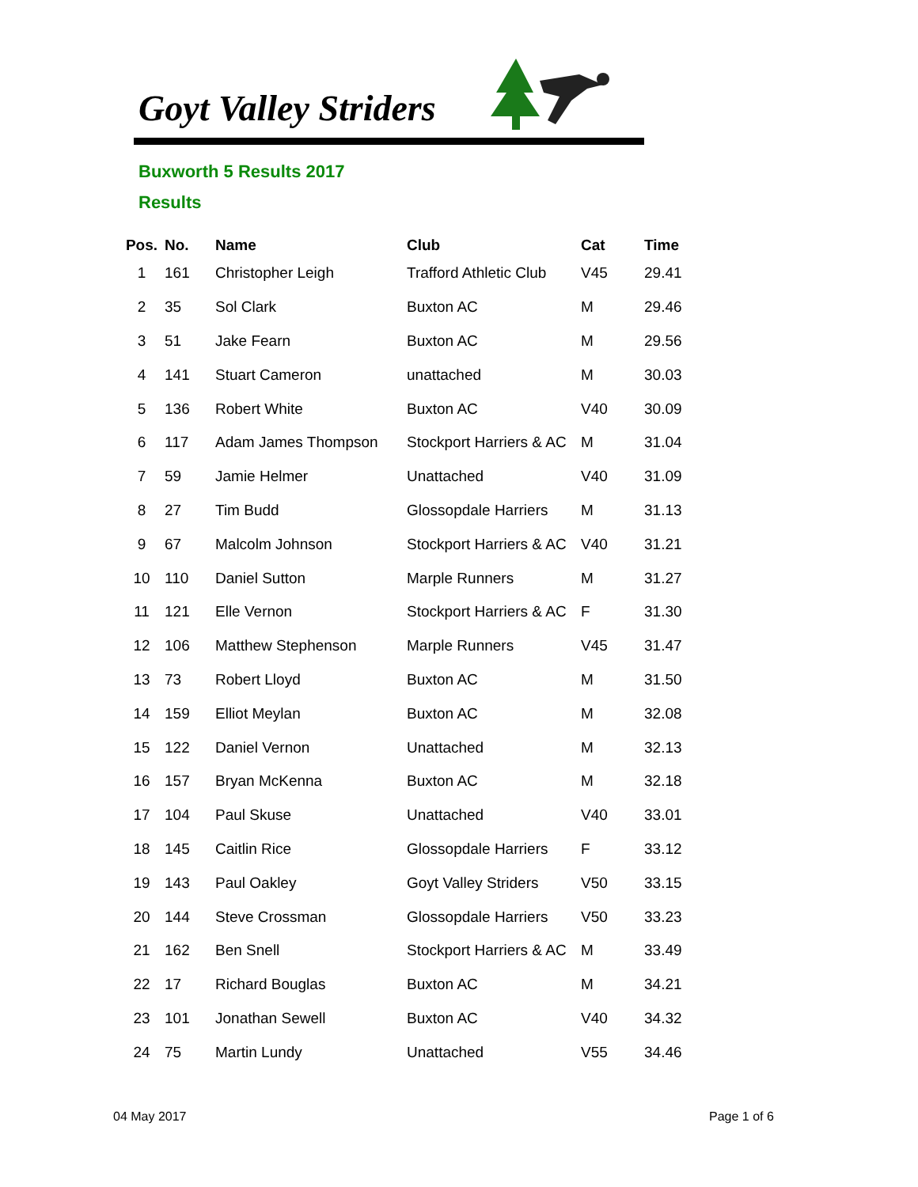Goyt Valley Striders
Buxworth 5 Results 2017
Results
| Pos. | No. | Name | Club | Cat | Time |
| --- | --- | --- | --- | --- | --- |
| 1 | 161 | Christopher Leigh | Trafford Athletic Club | V45 | 29.41 |
| 2 | 35 | Sol Clark | Buxton AC | M | 29.46 |
| 3 | 51 | Jake Fearn | Buxton AC | M | 29.56 |
| 4 | 141 | Stuart Cameron | unattached | M | 30.03 |
| 5 | 136 | Robert White | Buxton AC | V40 | 30.09 |
| 6 | 117 | Adam James Thompson | Stockport Harriers & AC | M | 31.04 |
| 7 | 59 | Jamie Helmer | Unattached | V40 | 31.09 |
| 8 | 27 | Tim Budd | Glossopdale Harriers | M | 31.13 |
| 9 | 67 | Malcolm Johnson | Stockport Harriers & AC | V40 | 31.21 |
| 10 | 110 | Daniel Sutton | Marple Runners | M | 31.27 |
| 11 | 121 | Elle Vernon | Stockport Harriers & AC | F | 31.30 |
| 12 | 106 | Matthew Stephenson | Marple Runners | V45 | 31.47 |
| 13 | 73 | Robert Lloyd | Buxton AC | M | 31.50 |
| 14 | 159 | Elliot Meylan | Buxton AC | M | 32.08 |
| 15 | 122 | Daniel Vernon | Unattached | M | 32.13 |
| 16 | 157 | Bryan McKenna | Buxton AC | M | 32.18 |
| 17 | 104 | Paul Skuse | Unattached | V40 | 33.01 |
| 18 | 145 | Caitlin Rice | Glossopdale Harriers | F | 33.12 |
| 19 | 143 | Paul Oakley | Goyt Valley Striders | V50 | 33.15 |
| 20 | 144 | Steve Crossman | Glossopdale Harriers | V50 | 33.23 |
| 21 | 162 | Ben Snell | Stockport Harriers & AC | M | 33.49 |
| 22 | 17 | Richard Bouglas | Buxton AC | M | 34.21 |
| 23 | 101 | Jonathan Sewell | Buxton AC | V40 | 34.32 |
| 24 | 75 | Martin Lundy | Unattached | V55 | 34.46 |
04 May 2017 Page 1 of 6